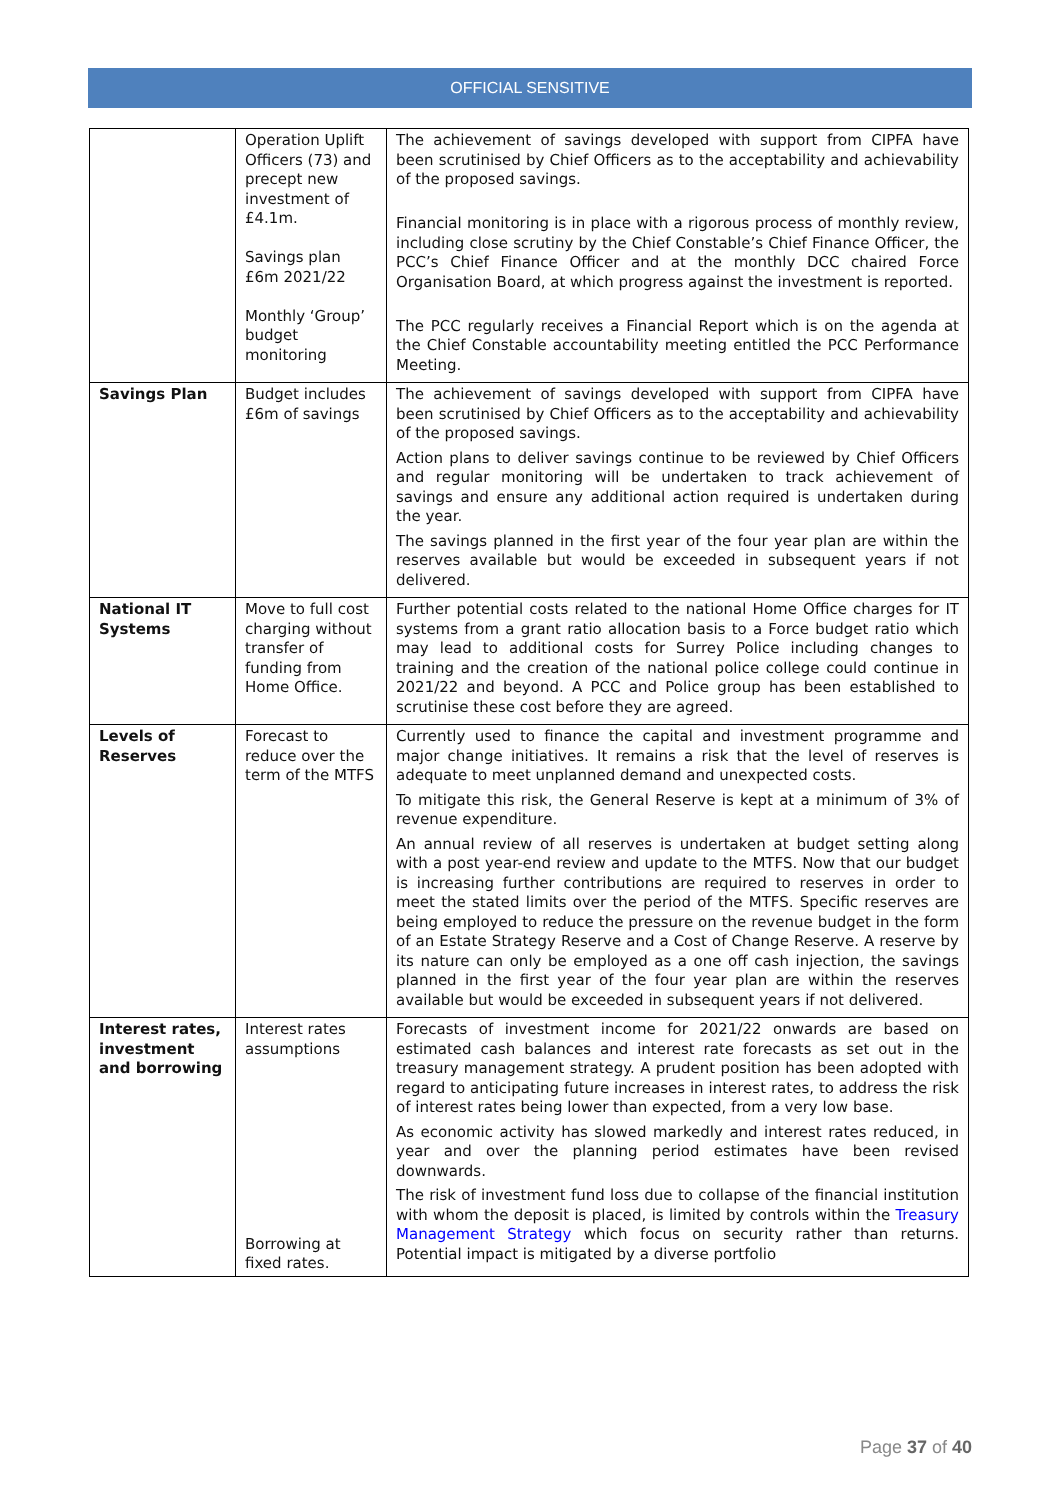OFFICIAL SENSITIVE
| | Operation Uplift Officers (73) and precept new investment of £4.1m. Savings plan £6m 2021/22 Monthly ‘Group’ budget monitoring | The achievement of savings developed with support from CIPFA have been scrutinised by Chief Officers as to the acceptability and achievability of the proposed savings. Financial monitoring is in place with a rigorous process of monthly review, including close scrutiny by the Chief Constable’s Chief Finance Officer, the PCC’s Chief Finance Officer and at the monthly DCC chaired Force Organisation Board, at which progress against the investment is reported. The PCC regularly receives a Financial Report which is on the agenda at the Chief Constable accountability meeting entitled the PCC Performance Meeting. |
| Savings Plan | Budget includes £6m of savings | The achievement of savings developed with support from CIPFA have been scrutinised by Chief Officers as to the acceptability and achievability of the proposed savings. Action plans to deliver savings continue to be reviewed by Chief Officers and regular monitoring will be undertaken to track achievement of savings and ensure any additional action required is undertaken during the year. The savings planned in the first year of the four year plan are within the reserves available but would be exceeded in subsequent years if not delivered. |
| National IT Systems | Move to full cost charging without transfer of funding from Home Office. | Further potential costs related to the national Home Office charges for IT systems from a grant ratio allocation basis to a Force budget ratio which may lead to additional costs for Surrey Police including changes to training and the creation of the national police college could continue in 2021/22 and beyond. A PCC and Police group has been established to scrutinise these cost before they are agreed. |
| Levels of Reserves | Forecast to reduce over the term of the MTFS | Currently used to finance the capital and investment programme and major change initiatives. It remains a risk that the level of reserves is adequate to meet unplanned demand and unexpected costs. To mitigate this risk, the General Reserve is kept at a minimum of 3% of revenue expenditure. An annual review of all reserves is undertaken at budget setting along with a post year-end review and update to the MTFS. Now that our budget is increasing further contributions are required to reserves in order to meet the stated limits over the period of the MTFS. Specific reserves are being employed to reduce the pressure on the revenue budget in the form of an Estate Strategy Reserve and a Cost of Change Reserve. A reserve by its nature can only be employed as a one off cash injection, the savings planned in the first year of the four year plan are within the reserves available but would be exceeded in subsequent years if not delivered. |
| Interest rates, investment and borrowing | Interest rates assumptions Borrowing at fixed rates. | Forecasts of investment income for 2021/22 onwards are based on estimated cash balances and interest rate forecasts as set out in the treasury management strategy. A prudent position has been adopted with regard to anticipating future increases in interest rates, to address the risk of interest rates being lower than expected, from a very low base. As economic activity has slowed markedly and interest rates reduced, in year and over the planning period estimates have been revised downwards. The risk of investment fund loss due to collapse of the financial institution with whom the deposit is placed, is limited by controls within the Treasury Management Strategy which focus on security rather than returns. Potential impact is mitigated by a diverse portfolio |
Page 37 of 40